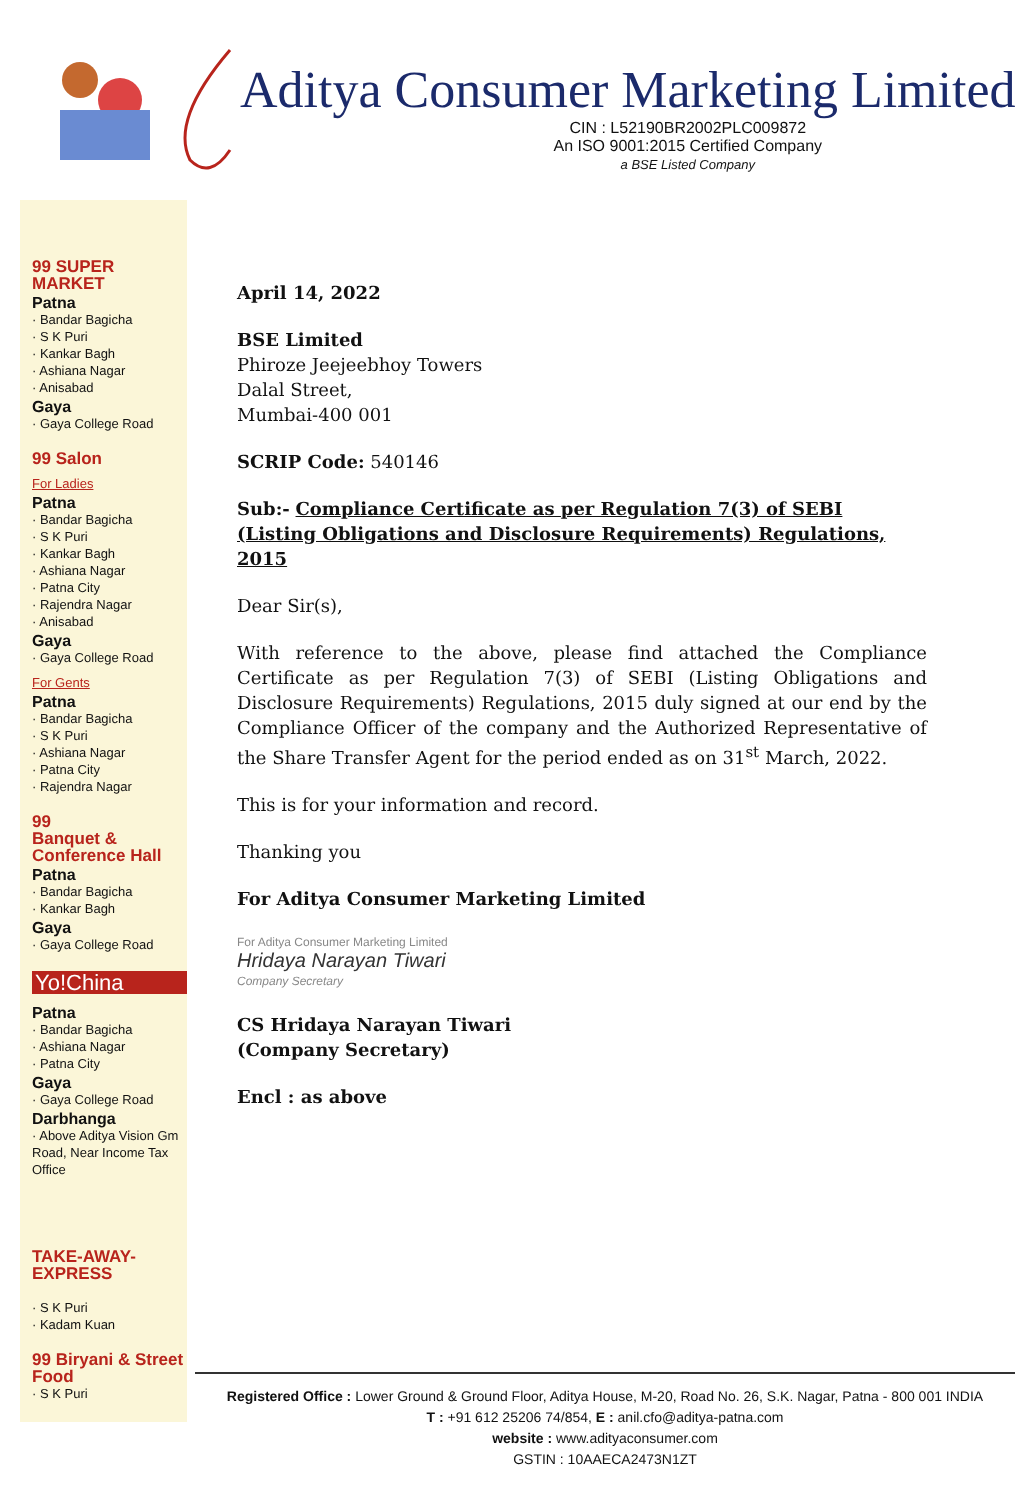Aditya Consumer Marketing Limited
CIN : L52190BR2002PLC009872
An ISO 9001:2015 Certified Company
a BSE Listed Company
99 SUPER MARKET
Patna
· Bandar Bagicha
· S K Puri
· Kankar Bagh
· Ashiana Nagar
· Anisabad
Gaya
· Gaya College Road
99 Salon
For Ladies
Patna
· Bandar Bagicha
· S K Puri
· Kankar Bagh
· Ashiana Nagar
· Patna City
· Rajendra Nagar
· Anisabad
Gaya
· Gaya College Road
For Gents
Patna
· Bandar Bagicha
· S K Puri
· Ashiana Nagar
· Patna City
· Rajendra Nagar
99
Banquet & Conference Hall
Patna
· Bandar Bagicha
· Kankar Bagh
Gaya
· Gaya College Road
Yo!China
Patna
· Bandar Bagicha
· Ashiana Nagar
· Patna City
Gaya
· Gaya College Road
Darbhanga
· Above Aditya Vision Gm Road, Near Income Tax Office
TAKE-AWAY-EXPRESS
· S K Puri
· Kadam Kuan
99 Biryani & Street Food
· S K Puri
April 14, 2022
BSE Limited
Phiroze Jeejeebhoy Towers
Dalal Street,
Mumbai-400 001
SCRIP Code: 540146
Sub:- Compliance Certificate as per Regulation 7(3) of SEBI (Listing Obligations and Disclosure Requirements) Regulations, 2015
Dear Sir(s),
With reference to the above, please find attached the Compliance Certificate as per Regulation 7(3) of SEBI (Listing Obligations and Disclosure Requirements) Regulations, 2015 duly signed at our end by the Compliance Officer of the company and the Authorized Representative of the Share Transfer Agent for the period ended as on 31<sup>st</sup> March, 2022.
This is for your information and record.
Thanking you
For Aditya Consumer Marketing Limited
For Aditya Consumer Marketing Limited
Hridaya Narayan Tiwari
Company Secretary
CS Hridaya Narayan Tiwari
(Company Secretary)
Encl : as above
Registered Office : Lower Ground & Ground Floor, Aditya House, M-20, Road No. 26, S.K. Nagar, Patna - 800 001 INDIA
T : +91 612 25206 74/854, E : anil.cfo@aditya-patna.com
website : www.adityaconsumer.com
GSTIN : 10AAECA2473N1ZT